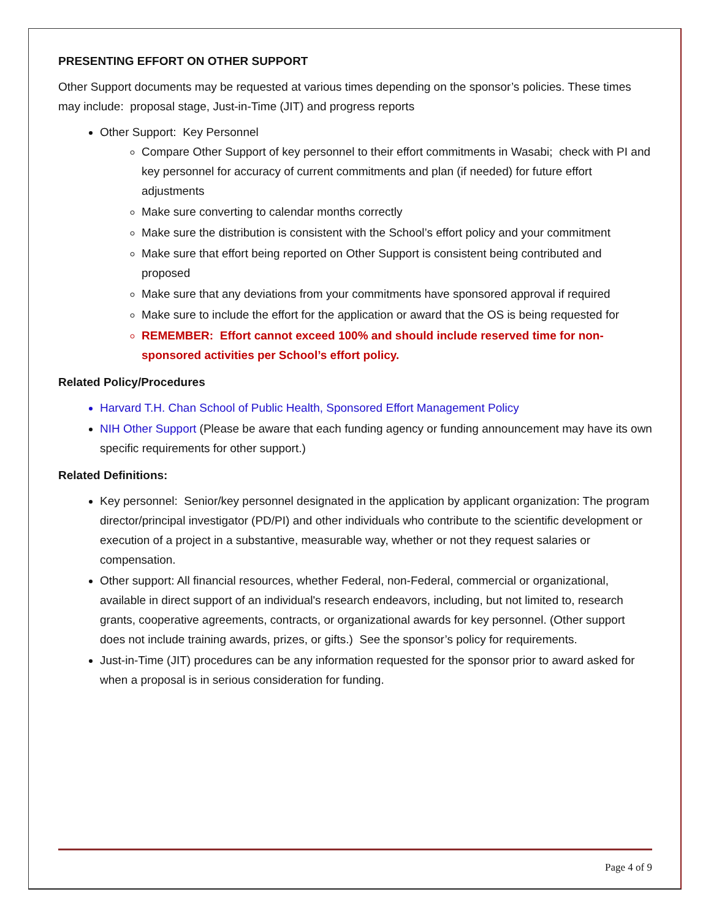PRESENTING EFFORT ON OTHER SUPPORT
Other Support documents may be requested at various times depending on the sponsor’s policies. These times may include: proposal stage, Just-in-Time (JIT) and progress reports
Other Support: Key Personnel
Compare Other Support of key personnel to their effort commitments in Wasabi; check with PI and key personnel for accuracy of current commitments and plan (if needed) for future effort adjustments
Make sure converting to calendar months correctly
Make sure the distribution is consistent with the School’s effort policy and your commitment
Make sure that effort being reported on Other Support is consistent being contributed and proposed
Make sure that any deviations from your commitments have sponsored approval if required
Make sure to include the effort for the application or award that the OS is being requested for
REMEMBER: Effort cannot exceed 100% and should include reserved time for non-sponsored activities per School’s effort policy.
Related Policy/Procedures
Harvard T.H. Chan School of Public Health, Sponsored Effort Management Policy
NIH Other Support (Please be aware that each funding agency or funding announcement may have its own specific requirements for other support.)
Related Definitions:
Key personnel: Senior/key personnel designated in the application by applicant organization: The program director/principal investigator (PD/PI) and other individuals who contribute to the scientific development or execution of a project in a substantive, measurable way, whether or not they request salaries or compensation.
Other support: All financial resources, whether Federal, non-Federal, commercial or organizational, available in direct support of an individual's research endeavors, including, but not limited to, research grants, cooperative agreements, contracts, or organizational awards for key personnel. (Other support does not include training awards, prizes, or gifts.) See the sponsor’s policy for requirements.
Just-in-Time (JIT) procedures can be any information requested for the sponsor prior to award asked for when a proposal is in serious consideration for funding.
Page 4 of 9